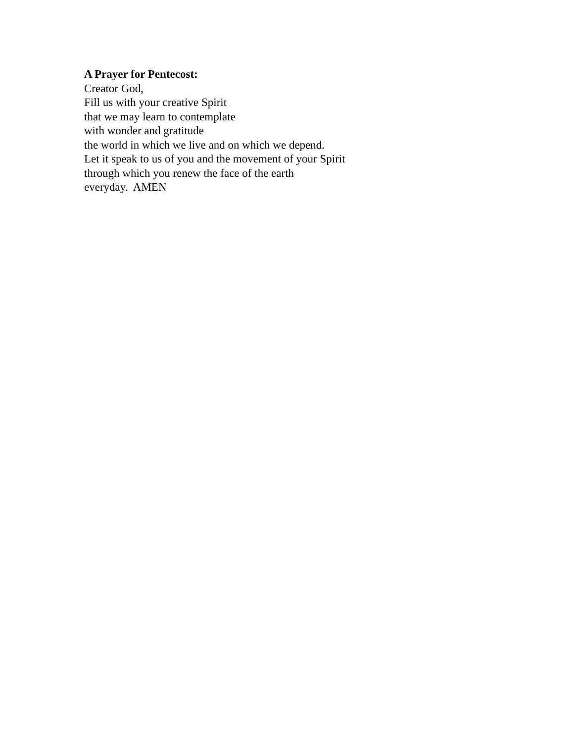A Prayer for Pentecost:
Creator God,
Fill us with your creative Spirit
that we may learn to contemplate
with wonder and gratitude
the world in which we live and on which we depend.
Let it speak to us of you and the movement of your Spirit
through which you renew the face of the earth
everyday. AMEN